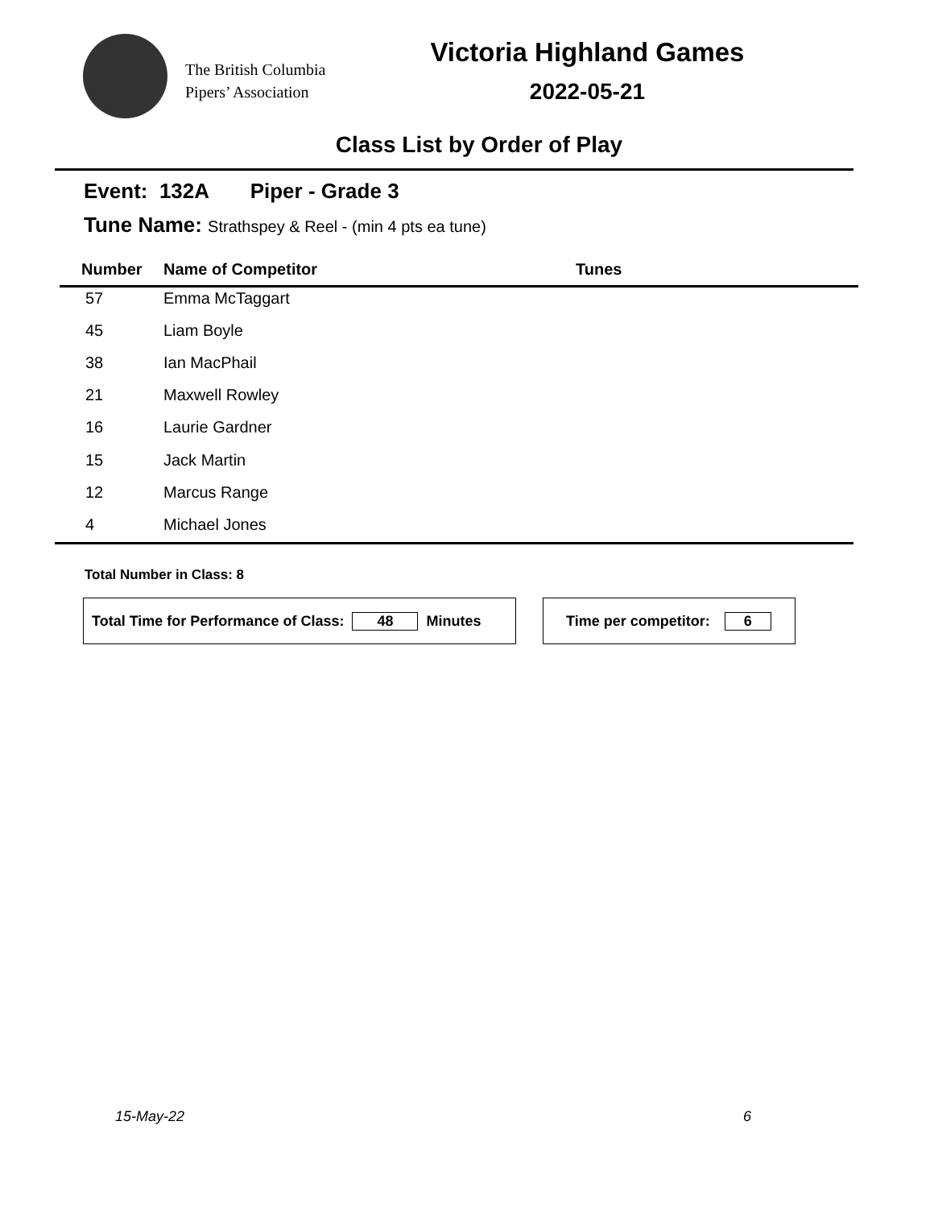The British Columbia
Pipers’ Association
Victoria Highland Games
2022-05-21
Class List by Order of Play
Event: 132A Piper - Grade 3
Tune Name: Strathspey & Reel - (min 4 pts ea tune)
| Number | Name of Competitor | Tunes |
| --- | --- | --- |
| 57 | Emma McTaggart | |
| 45 | Liam Boyle | |
| 38 | Ian MacPhail | |
| 21 | Maxwell Rowley | |
| 16 | Laurie Gardner | |
| 15 | Jack Martin | |
| 12 | Marcus Range | |
| 4 | Michael Jones | |
Total Number in Class: 8
Total Time for Performance of Class: 48 Minutes Time per competitor: 6
15-May-22 6